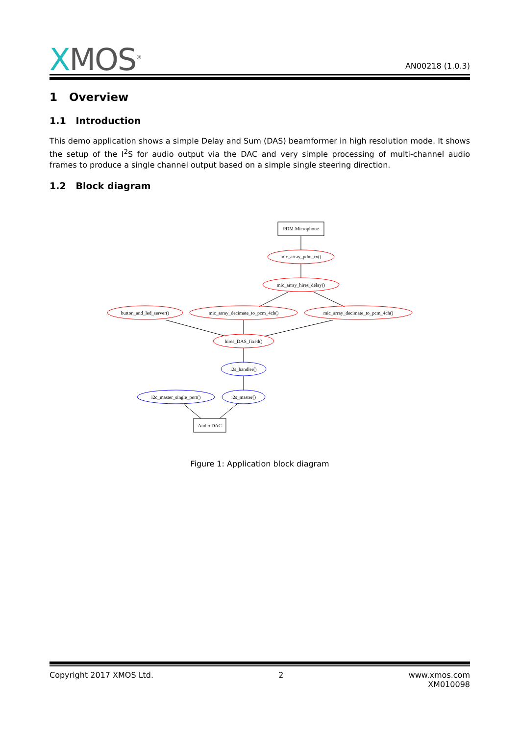XMOS<sup>®</sup>
AN00218 (1.0.3)
1 Overview
1.1 Introduction
This demo application shows a simple Delay and Sum (DAS) beamformer in high resolution mode. It shows the setup of the I<sup>2</sup>S for audio output via the DAC and very simple processing of multi-channel audio frames to produce a single channel output based on a simple single steering direction.
1.2 Block diagram
PDM Microphone
mic_array_pdm_rx()
mic_array_hires_delay()
button_and_led_server()
mic_array_decimate_to_pcm_4ch()
mic_array_decimate_to_pcm_4ch()
hires_DAS_fixed()
i2s_handler()
i2c_master_single_port()
i2s_master()
Audio DAC
Figure 1: Application block diagram
Copyright 2017 XMOS Ltd. 2 www.xmos.com
XM010098